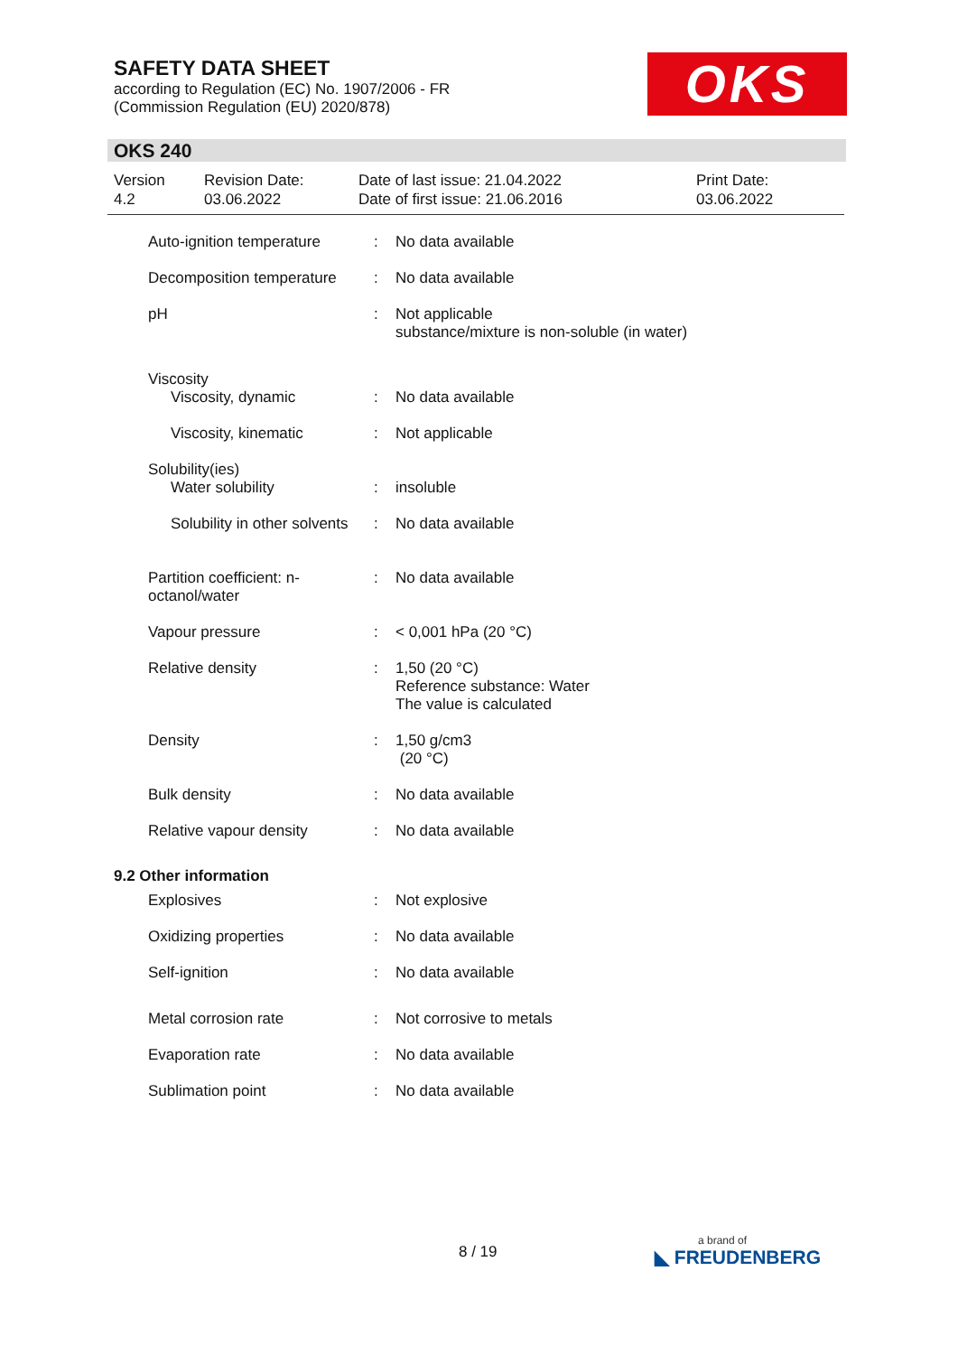SAFETY DATA SHEET
according to Regulation (EC) No. 1907/2006 - FR
(Commission Regulation (EU) 2020/878)
OKS
OKS 240
| Version 4.2 | Revision Date: 03.06.2022 | Date of last issue: 21.04.2022 Date of first issue: 21.06.2016 | Print Date: 03.06.2022 |
| Auto-ignition temperature | : | No data available |
| Decomposition temperature | : | No data available |
| pH | : | Not applicable substance/mixture is non-soluble (in water) |
| Viscosity | | |
| Viscosity, dynamic | : | No data available |
| Viscosity, kinematic | : | Not applicable |
| Solubility(ies) | | |
| Water solubility | : | insoluble |
| Solubility in other solvents | : | No data available |
| Partition coefficient: n-octanol/water | : | No data available |
| Vapour pressure | : | < 0,001 hPa (20 °C) |
| Relative density | : | 1,50 (20 °C) Reference substance: Water The value is calculated |
| Density | : | 1,50 g/cm3 (20 °C) |
| Bulk density | : | No data available |
| Relative vapour density | : | No data available |
| 9.2 Other information | | |
| Explosives | : | Not explosive |
| Oxidizing properties | : | No data available |
| Self-ignition | : | No data available |
| Metal corrosion rate | : | Not corrosive to metals |
| Evaporation rate | : | No data available |
| Sublimation point | : | No data available |
8 / 19 a brand of
◣ FREUDENBERG